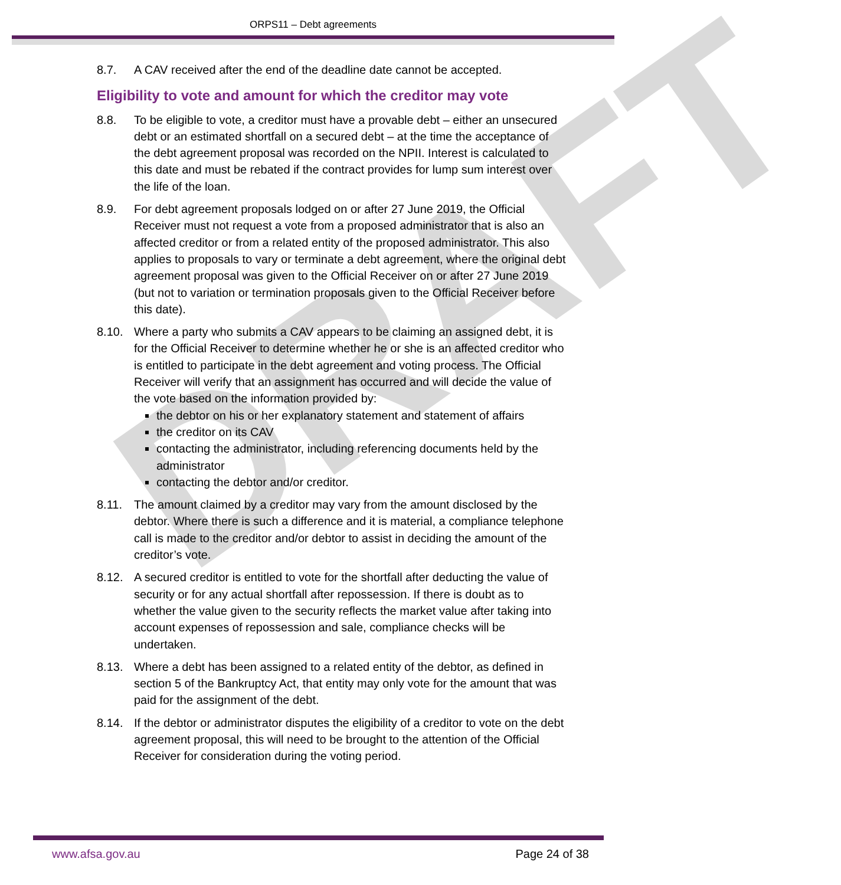DRAFT
ORPS11 – Debt agreements
8.7. A CAV received after the end of the deadline date cannot be accepted.
Eligibility to vote and amount for which the creditor may vote
8.8. To be eligible to vote, a creditor must have a provable debt – either an unsecured debt or an estimated shortfall on a secured debt – at the time the acceptance of the debt agreement proposal was recorded on the NPII. Interest is calculated to this date and must be rebated if the contract provides for lump sum interest over the life of the loan.
8.9. For debt agreement proposals lodged on or after 27 June 2019, the Official Receiver must not request a vote from a proposed administrator that is also an affected creditor or from a related entity of the proposed administrator. This also applies to proposals to vary or terminate a debt agreement, where the original debt agreement proposal was given to the Official Receiver on or after 27 June 2019 (but not to variation or termination proposals given to the Official Receiver before this date).
8.10. Where a party who submits a CAV appears to be claiming an assigned debt, it is for the Official Receiver to determine whether he or she is an affected creditor who is entitled to participate in the debt agreement and voting process. The Official Receiver will verify that an assignment has occurred and will decide the value of the vote based on the information provided by:
the debtor on his or her explanatory statement and statement of affairs
the creditor on its CAV
contacting the administrator, including referencing documents held by the administrator
contacting the debtor and/or creditor.
8.11. The amount claimed by a creditor may vary from the amount disclosed by the debtor. Where there is such a difference and it is material, a compliance telephone call is made to the creditor and/or debtor to assist in deciding the amount of the creditor’s vote.
8.12. A secured creditor is entitled to vote for the shortfall after deducting the value of security or for any actual shortfall after repossession. If there is doubt as to whether the value given to the security reflects the market value after taking into account expenses of repossession and sale, compliance checks will be undertaken.
8.13. Where a debt has been assigned to a related entity of the debtor, as defined in section 5 of the Bankruptcy Act, that entity may only vote for the amount that was paid for the assignment of the debt.
8.14. If the debtor or administrator disputes the eligibility of a creditor to vote on the debt agreement proposal, this will need to be brought to the attention of the Official Receiver for consideration during the voting period.
www.afsa.gov.au Page 24 of 38